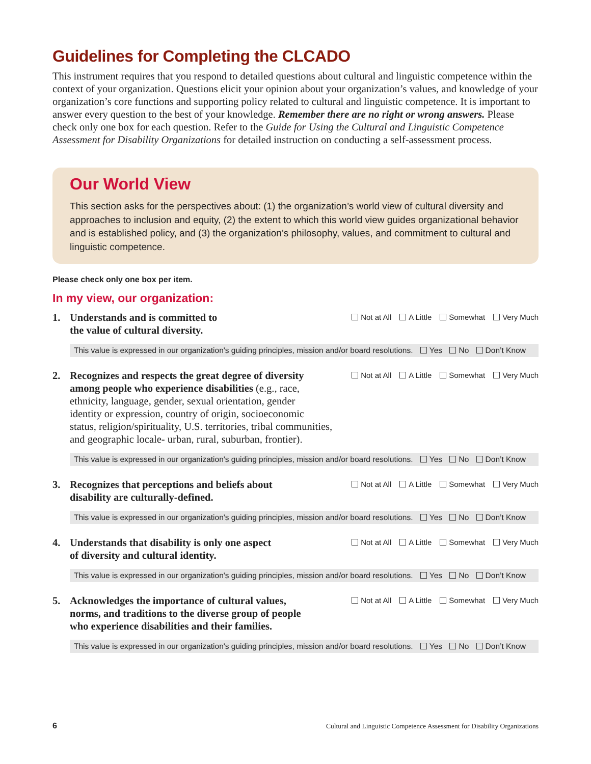Guidelines for Completing the CLCADO
This instrument requires that you respond to detailed questions about cultural and linguistic competence within the context of your organization. Questions elicit your opinion about your organization’s values, and knowledge of your organization’s core functions and supporting policy related to cultural and linguistic competence. It is important to answer every question to the best of your knowledge. Remember there are no right or wrong answers. Please check only one box for each question. Refer to the Guide for Using the Cultural and Linguistic Competence Assessment for Disability Organizations for detailed instruction on conducting a self-assessment process.
Our World View
This section asks for the perspectives about: (1) the organization’s world view of cultural diversity and approaches to inclusion and equity, (2) the extent to which this world view guides organizational behavior and is established policy, and (3) the organization’s philosophy, values, and commitment to cultural and linguistic competence.
Please check only one box per item.
In my view, our organization:
1. Understands and is committed to
the value of cultural diversity.
Not at All A Little Somewhat Very Much
This value is expressed in our organization's guiding principles, mission and/or board resolutions. Yes No Don’t Know
2. Recognizes and respects the great degree of diversity
among people who experience disabilities (e.g., race,
ethnicity, language, gender, sexual orientation, gender
identity or expression, country of origin, socioeconomic
status, religion/spirituality, U.S. territories, tribal communities,
and geographic locale- urban, rural, suburban, frontier).
Not at All A Little Somewhat Very Much
This value is expressed in our organization's guiding principles, mission and/or board resolutions. Yes No Don’t Know
3. Recognizes that perceptions and beliefs about
disability are culturally-defined.
Not at All A Little Somewhat Very Much
This value is expressed in our organization's guiding principles, mission and/or board resolutions. Yes No Don’t Know
4. Understands that disability is only one aspect
of diversity and cultural identity.
Not at All A Little Somewhat Very Much
This value is expressed in our organization's guiding principles, mission and/or board resolutions. Yes No Don’t Know
5. Acknowledges the importance of cultural values,
norms, and traditions to the diverse group of people
who experience disabilities and their families.
Not at All A Little Somewhat Very Much
This value is expressed in our organization's guiding principles, mission and/or board resolutions. Yes No Don’t Know
6 Cultural and Linguistic Competence Assessment for Disability Organizations